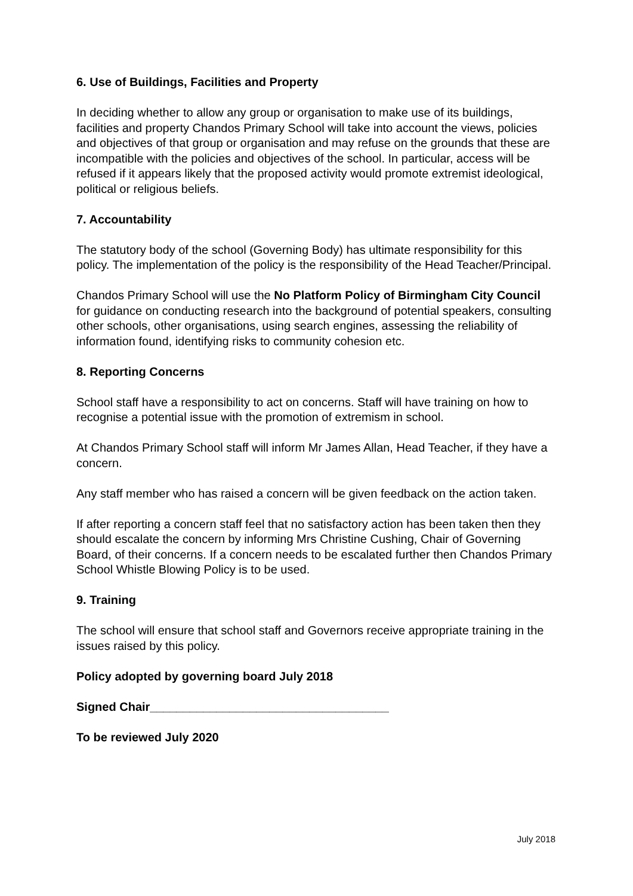6. Use of Buildings, Facilities and Property
In deciding whether to allow any group or organisation to make use of its buildings, facilities and property Chandos Primary School will take into account the views, policies and objectives of that group or organisation and may refuse on the grounds that these are incompatible with the policies and objectives of the school. In particular, access will be refused if it appears likely that the proposed activity would promote extremist ideological, political or religious beliefs.
7. Accountability
The statutory body of the school (Governing Body) has ultimate responsibility for this policy. The implementation of the policy is the responsibility of the Head Teacher/Principal.
Chandos Primary School will use the No Platform Policy of Birmingham City Council for guidance on conducting research into the background of potential speakers, consulting other schools, other organisations, using search engines, assessing the reliability of information found, identifying risks to community cohesion etc.
8. Reporting Concerns
School staff have a responsibility to act on concerns. Staff will have training on how to recognise a potential issue with the promotion of extremism in school.
At Chandos Primary School staff will inform Mr James Allan, Head Teacher, if they have a concern.
Any staff member who has raised a concern will be given feedback on the action taken.
If after reporting a concern staff feel that no satisfactory action has been taken then they should escalate the concern by informing Mrs Christine Cushing, Chair of Governing Board, of their concerns. If a concern needs to be escalated further then Chandos Primary School Whistle Blowing Policy is to be used.
9. Training
The school will ensure that school staff and Governors receive appropriate training in the issues raised by this policy.
Policy adopted by governing board July 2018
Signed Chair____________________________________
To be reviewed July 2020
July 2018